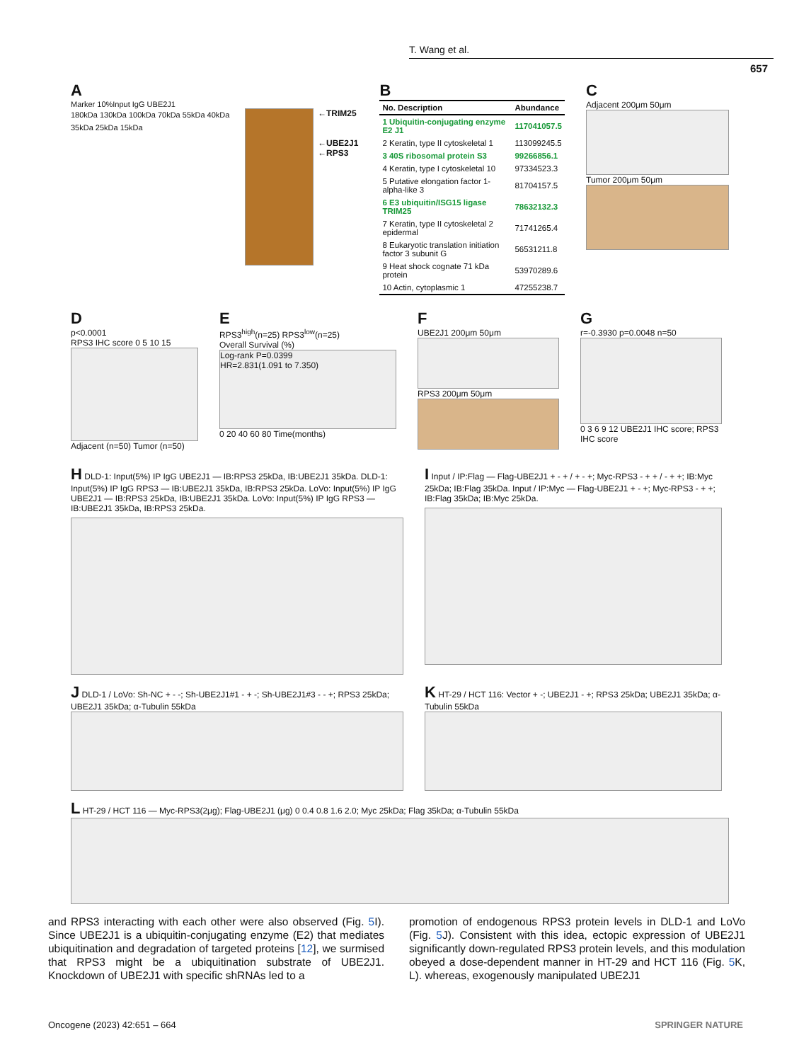T. Wang et al.
657
A
Marker 10%Input IgG UBE2J1
180kDa 130kDa 100kDa 70kDa 55kDa 40kDa 35kDa 25kDa 15kDa
←TRIM25
←UBE2J1
←RPS3
B
| No. Description | Abundance |
| --- | --- |
| 1 Ubiquitin-conjugating enzyme E2 J1 | 117041057.5 |
| 2 Keratin, type II cytoskeletal 1 | 113099245.5 |
| 3 40S ribosomal protein S3 | 99266856.1 |
| 4 Keratin, type I cytoskeletal 10 | 97334523.3 |
| 5 Putative elongation factor 1-alpha-like 3 | 81704157.5 |
| 6 E3 ubiquitin/ISG15 ligase TRIM25 | 78632132.3 |
| 7 Keratin, type II cytoskeletal 2 epidermal | 71741265.4 |
| 8 Eukaryotic translation initiation factor 3 subunit G | 56531211.8 |
| 9 Heat shock cognate 71 kDa protein | 53970289.6 |
| 10 Actin, cytoplasmic 1 | 47255238.7 |
C
Adjacent 200μm 50μm
Tumor 200μm 50μm
D
p<0.0001
RPS3 IHC score 0 5 10 15
Adjacent (n=50) Tumor (n=50)
E
RPS3<sup>high</sup>(n=25) RPS3<sup>low</sup>(n=25)
Overall Survival (%)
Log-rank P=0.0399
HR=2.831(1.091 to 7.350)
0 20 40 60 80 Time(months)
F
UBE2J1 200μm 50μm
RPS3 200μm 50μm
G
r=-0.3930 p=0.0048 n=50
0 3 6 9 12 UBE2J1 IHC score; RPS3 IHC score
H DLD-1: Input(5%) IP IgG UBE2J1 — IB:RPS3 25kDa, IB:UBE2J1 35kDa. DLD-1: Input(5%) IP IgG RPS3 — IB:UBE2J1 35kDa, IB:RPS3 25kDa. LoVo: Input(5%) IP IgG UBE2J1 — IB:RPS3 25kDa, IB:UBE2J1 35kDa. LoVo: Input(5%) IP IgG RPS3 — IB:UBE2J1 35kDa, IB:RPS3 25kDa.
I Input / IP:Flag — Flag-UBE2J1 + - + / + - +; Myc-RPS3 - + + / - + +; IB:Myc 25kDa; IB:Flag 35kDa. Input / IP:Myc — Flag-UBE2J1 + - +; Myc-RPS3 - + +; IB:Flag 35kDa; IB:Myc 25kDa.
J DLD-1 / LoVo: Sh-NC + - -; Sh-UBE2J1#1 - + -; Sh-UBE2J1#3 - - +; RPS3 25kDa; UBE2J1 35kDa; α-Tubulin 55kDa
K HT-29 / HCT 116: Vector + -; UBE2J1 - +; RPS3 25kDa; UBE2J1 35kDa; α-Tubulin 55kDa
L HT-29 / HCT 116 — Myc-RPS3(2μg); Flag-UBE2J1 (μg) 0 0.4 0.8 1.6 2.0; Myc 25kDa; Flag 35kDa; α-Tubulin 55kDa
and RPS3 interacting with each other were also observed (Fig. 5 I). Since UBE2J1 is a ubiquitin-conjugating enzyme (E2) that mediates ubiquitination and degradation of targeted proteins [12], we surmised that RPS3 might be a ubiquitination substrate of UBE2J1. Knockdown of UBE2J1 with specific shRNAs led to a
promotion of endogenous RPS3 protein levels in DLD-1 and LoVo (Fig. 5 J). Consistent with this idea, ectopic expression of UBE2J1 significantly down-regulated RPS3 protein levels, and this modulation obeyed a dose-dependent manner in HT-29 and HCT 116 (Fig. 5 K, L). whereas, exogenously manipulated UBE2J1
Oncogene (2023) 42:651 – 664 SPRINGER NATURE